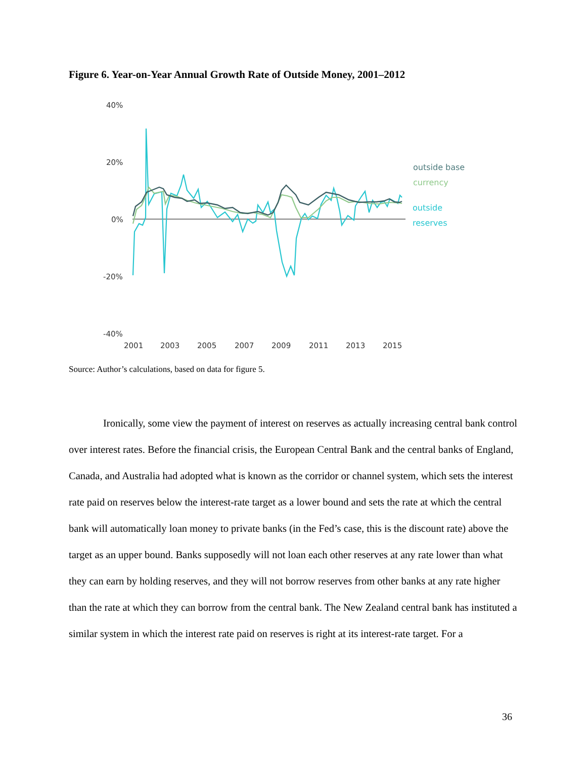Figure 6. Year-on-Year Annual Growth Rate of Outside Money, 2001–2012
40%
20%
0%
-20%
-40%
2001
2003
2005
2007
2009
2011
2013
2015
outside base
currency
outside
reserves
Source: Author’s calculations, based on data for figure 5.
Ironically, some view the payment of interest on reserves as actually increasing central bank control over interest rates. Before the financial crisis, the European Central Bank and the central banks of England, Canada, and Australia had adopted what is known as the corridor or channel system, which sets the interest rate paid on reserves below the interest-rate target as a lower bound and sets the rate at which the central bank will automatically loan money to private banks (in the Fed’s case, this is the discount rate) above the target as an upper bound. Banks supposedly will not loan each other reserves at any rate lower than what they can earn by holding reserves, and they will not borrow reserves from other banks at any rate higher than the rate at which they can borrow from the central bank. The New Zealand central bank has instituted a similar system in which the interest rate paid on reserves is right at its interest-rate target. For a
36